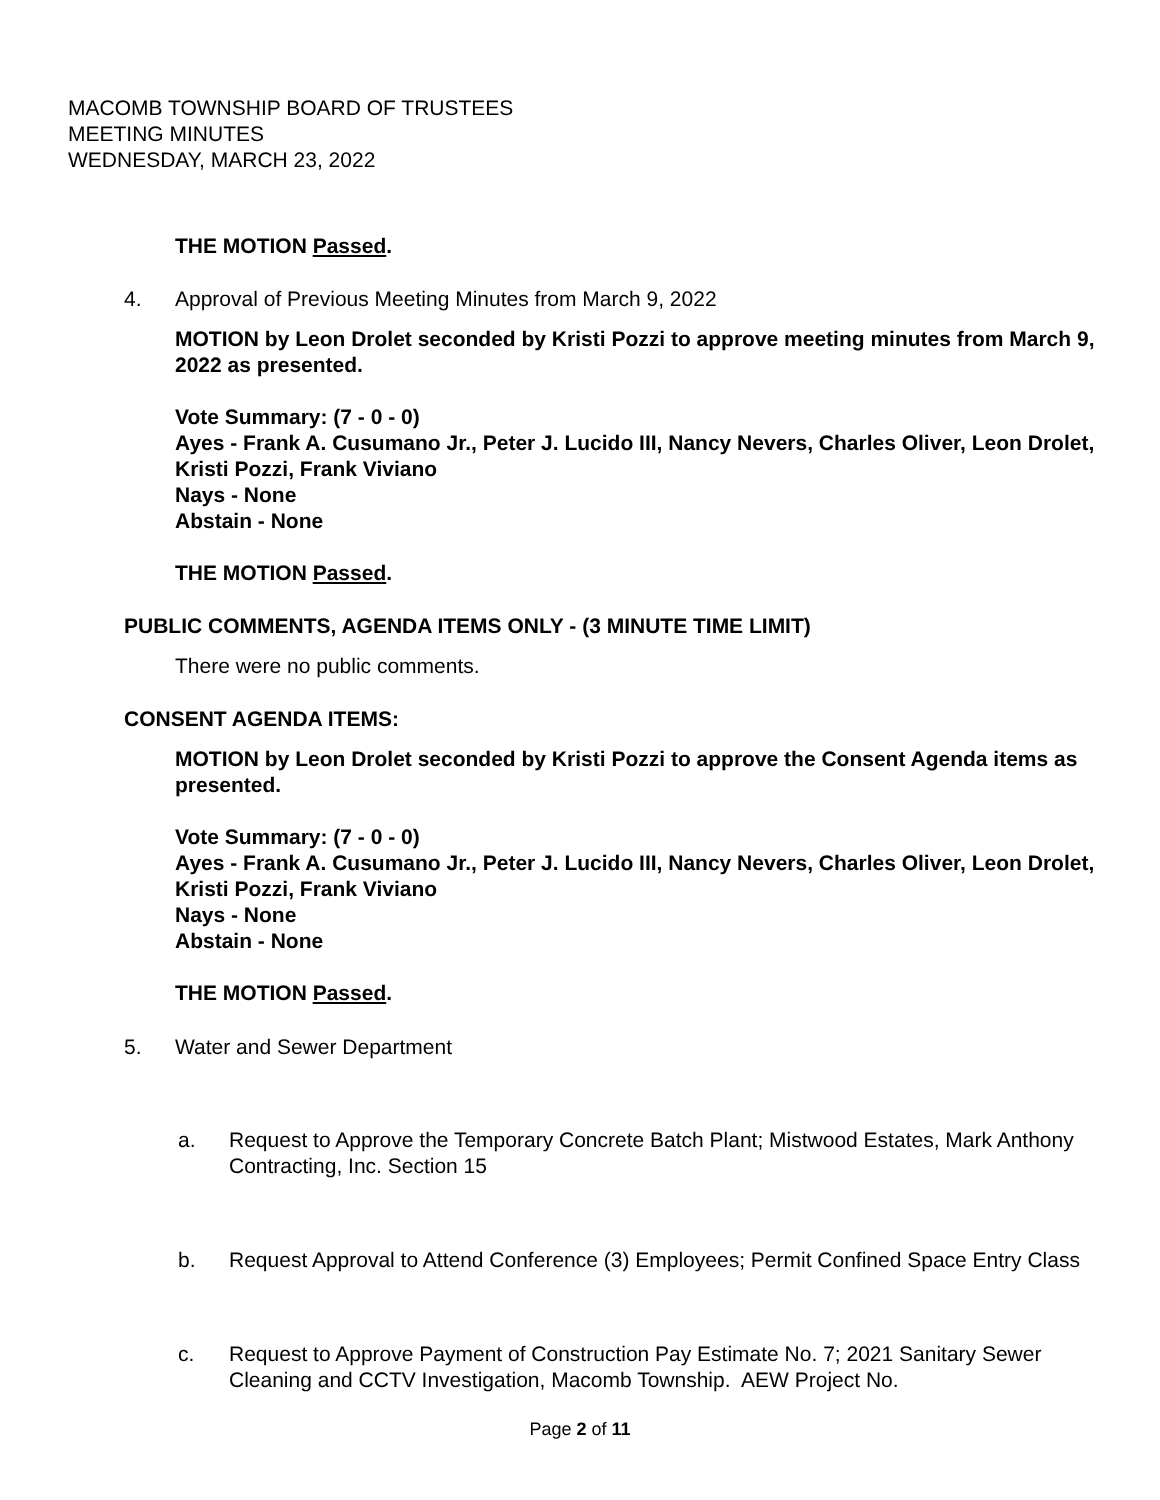MACOMB TOWNSHIP BOARD OF TRUSTEES
MEETING MINUTES
WEDNESDAY, MARCH 23, 2022
THE MOTION Passed.
4. Approval of Previous Meeting Minutes from March 9, 2022
MOTION by Leon Drolet seconded by Kristi Pozzi to approve meeting minutes from March 9, 2022 as presented.
Vote Summary: (7 - 0 - 0)
Ayes - Frank A. Cusumano Jr., Peter J. Lucido III, Nancy Nevers, Charles Oliver, Leon Drolet, Kristi Pozzi, Frank Viviano
Nays - None
Abstain - None
THE MOTION Passed.
PUBLIC COMMENTS, AGENDA ITEMS ONLY - (3 MINUTE TIME LIMIT)
There were no public comments.
CONSENT AGENDA ITEMS:
MOTION by Leon Drolet seconded by Kristi Pozzi to approve the Consent Agenda items as presented.
Vote Summary: (7 - 0 - 0)
Ayes - Frank A. Cusumano Jr., Peter J. Lucido III, Nancy Nevers, Charles Oliver, Leon Drolet, Kristi Pozzi, Frank Viviano
Nays - None
Abstain - None
THE MOTION Passed.
5. Water and Sewer Department
a. Request to Approve the Temporary Concrete Batch Plant; Mistwood Estates, Mark Anthony Contracting, Inc. Section 15
b. Request Approval to Attend Conference (3) Employees; Permit Confined Space Entry Class
c. Request to Approve Payment of Construction Pay Estimate No. 7; 2021 Sanitary Sewer Cleaning and CCTV Investigation, Macomb Township. AEW Project No.
Page 2 of 11